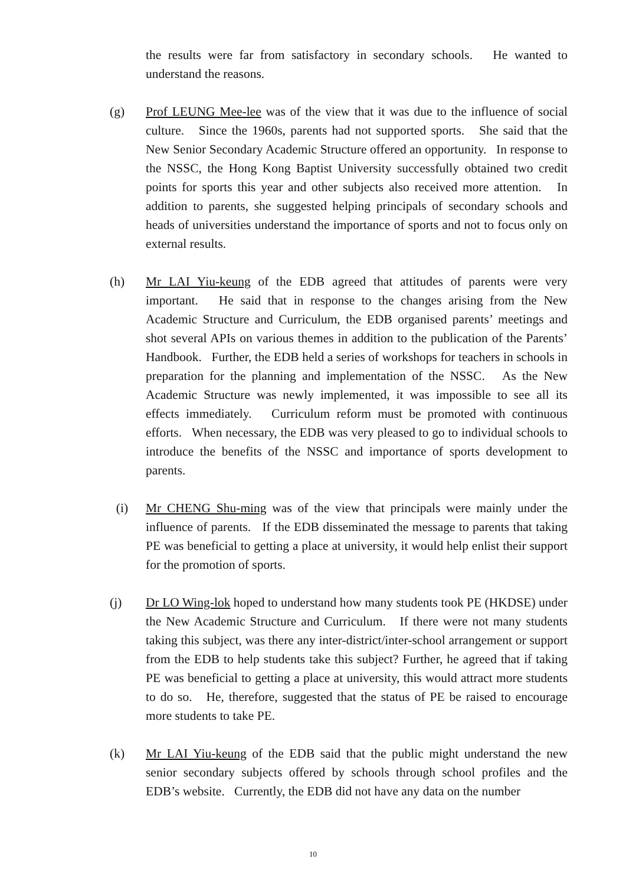the results were far from satisfactory in secondary schools. He wanted to understand the reasons.
(g) Prof LEUNG Mee-lee was of the view that it was due to the influence of social culture. Since the 1960s, parents had not supported sports. She said that the New Senior Secondary Academic Structure offered an opportunity. In response to the NSSC, the Hong Kong Baptist University successfully obtained two credit points for sports this year and other subjects also received more attention. In addition to parents, she suggested helping principals of secondary schools and heads of universities understand the importance of sports and not to focus only on external results.
(h) Mr LAI Yiu-keung of the EDB agreed that attitudes of parents were very important. He said that in response to the changes arising from the New Academic Structure and Curriculum, the EDB organised parents’ meetings and shot several APIs on various themes in addition to the publication of the Parents’ Handbook. Further, the EDB held a series of workshops for teachers in schools in preparation for the planning and implementation of the NSSC. As the New Academic Structure was newly implemented, it was impossible to see all its effects immediately. Curriculum reform must be promoted with continuous efforts. When necessary, the EDB was very pleased to go to individual schools to introduce the benefits of the NSSC and importance of sports development to parents.
(i) Mr CHENG Shu-ming was of the view that principals were mainly under the influence of parents. If the EDB disseminated the message to parents that taking PE was beneficial to getting a place at university, it would help enlist their support for the promotion of sports.
(j) Dr LO Wing-lok hoped to understand how many students took PE (HKDSE) under the New Academic Structure and Curriculum. If there were not many students taking this subject, was there any inter-district/inter-school arrangement or support from the EDB to help students take this subject? Further, he agreed that if taking PE was beneficial to getting a place at university, this would attract more students to do so. He, therefore, suggested that the status of PE be raised to encourage more students to take PE.
(k) Mr LAI Yiu-keung of the EDB said that the public might understand the new senior secondary subjects offered by schools through school profiles and the EDB’s website. Currently, the EDB did not have any data on the number
10